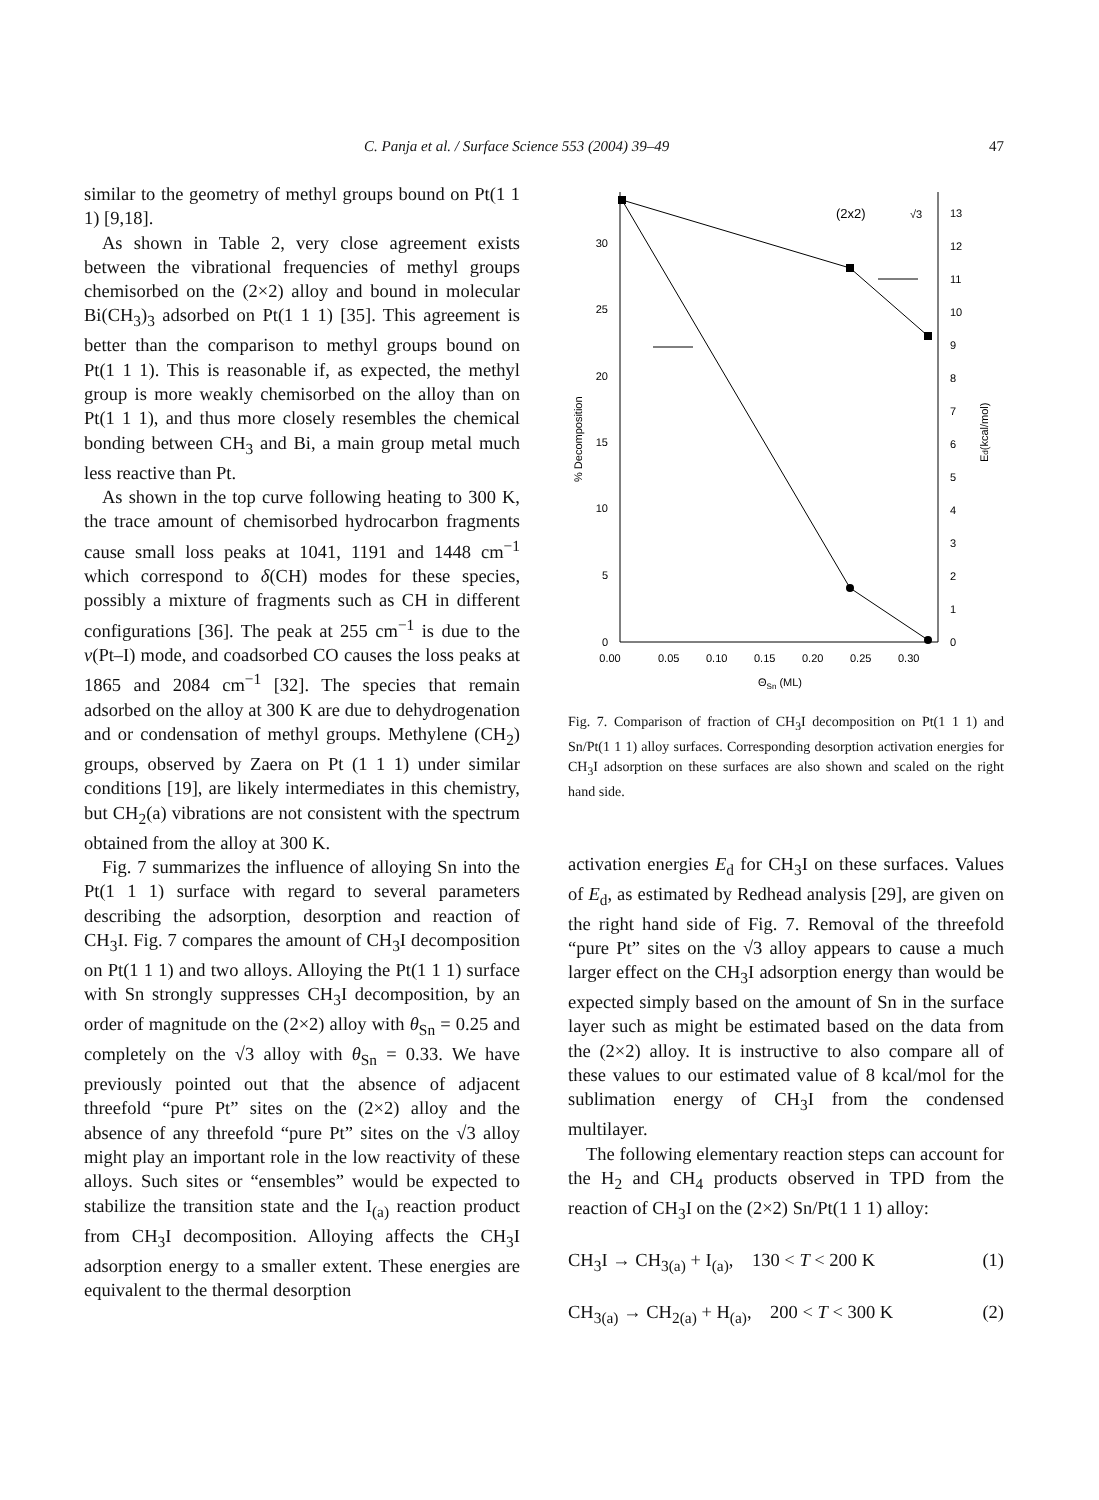C. Panja et al. / Surface Science 553 (2004) 39–49 47
similar to the geometry of methyl groups bound on Pt(1 1 1) [9,18].
As shown in Table 2, very close agreement exists between the vibrational frequencies of methyl groups chemisorbed on the (2×2) alloy and bound in molecular Bi(CH<sub>3</sub>)<sub>3</sub> adsorbed on Pt(1 1 1) [35]. This agreement is better than the comparison to methyl groups bound on Pt(1 1 1). This is reasonable if, as expected, the methyl group is more weakly chemisorbed on the alloy than on Pt(1 1 1), and thus more closely resembles the chemical bonding between CH<sub>3</sub> and Bi, a main group metal much less reactive than Pt.
As shown in the top curve following heating to 300 K, the trace amount of chemisorbed hydrocarbon fragments cause small loss peaks at 1041, 1191 and 1448 cm<sup>−1</sup> which correspond to δ(CH) modes for these species, possibly a mixture of fragments such as CH in different configurations [36]. The peak at 255 cm<sup>−1</sup> is due to the ν(Pt–I) mode, and coadsorbed CO causes the loss peaks at 1865 and 2084 cm<sup>−1</sup> [32]. The species that remain adsorbed on the alloy at 300 K are due to dehydrogenation and or condensation of methyl groups. Methylene (CH<sub>2</sub>) groups, observed by Zaera on Pt (1 1 1) under similar conditions [19], are likely intermediates in this chemistry, but CH<sub>2</sub>(a) vibrations are not consistent with the spectrum obtained from the alloy at 300 K.
Fig. 7 summarizes the influence of alloying Sn into the Pt(1 1 1) surface with regard to several parameters describing the adsorption, desorption and reaction of CH<sub>3</sub>I. Fig. 7 compares the amount of CH<sub>3</sub>I decomposition on Pt(1 1 1) and two alloys. Alloying the Pt(1 1 1) surface with Sn strongly suppresses CH<sub>3</sub>I decomposition, by an order of magnitude on the (2×2) alloy with θ<sub>Sn</sub> = 0.25 and completely on the √3 alloy with θ<sub>Sn</sub> = 0.33. We have previously pointed out that the absence of adjacent threefold “pure Pt” sites on the (2×2) alloy and the absence of any threefold “pure Pt” sites on the √3 alloy might play an important role in the low reactivity of these alloys. Such sites or “ensembles” would be expected to stabilize the transition state and the I<sub>(a)</sub> reaction product from CH<sub>3</sub>I decomposition. Alloying affects the CH<sub>3</sub>I adsorption energy to a smaller extent. These energies are equivalent to the thermal desorption
0
5
10
15
20
25
30
0.00
0.05
0.10
0.15
0.20
0.25
0.30
ΘSn (ML)
% Decomposition
Ed(kcal/mol)
13
12
11
10
9
8
7
6
5
4
3
2
1
0
(2x2)
√3
Fig. 7. Comparison of fraction of CH<sub>3</sub>I decomposition on Pt(1 1 1) and Sn/Pt(1 1 1) alloy surfaces. Corresponding desorption activation energies for CH<sub>3</sub>I adsorption on these surfaces are also shown and scaled on the right hand side.
activation energies E<sub>d</sub> for CH<sub>3</sub>I on these surfaces. Values of E<sub>d</sub>, as estimated by Redhead analysis [29], are given on the right hand side of Fig. 7. Removal of the threefold “pure Pt” sites on the √3 alloy appears to cause a much larger effect on the CH<sub>3</sub>I adsorption energy than would be expected simply based on the amount of Sn in the surface layer such as might be estimated based on the data from the (2×2) alloy. It is instructive to also compare all of these values to our estimated value of 8 kcal/mol for the sublimation energy of CH<sub>3</sub>I from the condensed multilayer.
The following elementary reaction steps can account for the H<sub>2</sub> and CH<sub>4</sub> products observed in TPD from the reaction of CH<sub>3</sub>I on the (2×2) Sn/Pt(1 1 1) alloy:
CH<sub>3</sub>I → CH<sub>3(a)</sub> + I<sub>(a)</sub>, 130 < T < 200 K (1)
CH<sub>3(a)</sub> → CH<sub>2(a)</sub> + H<sub>(a)</sub>, 200 < T < 300 K (2)